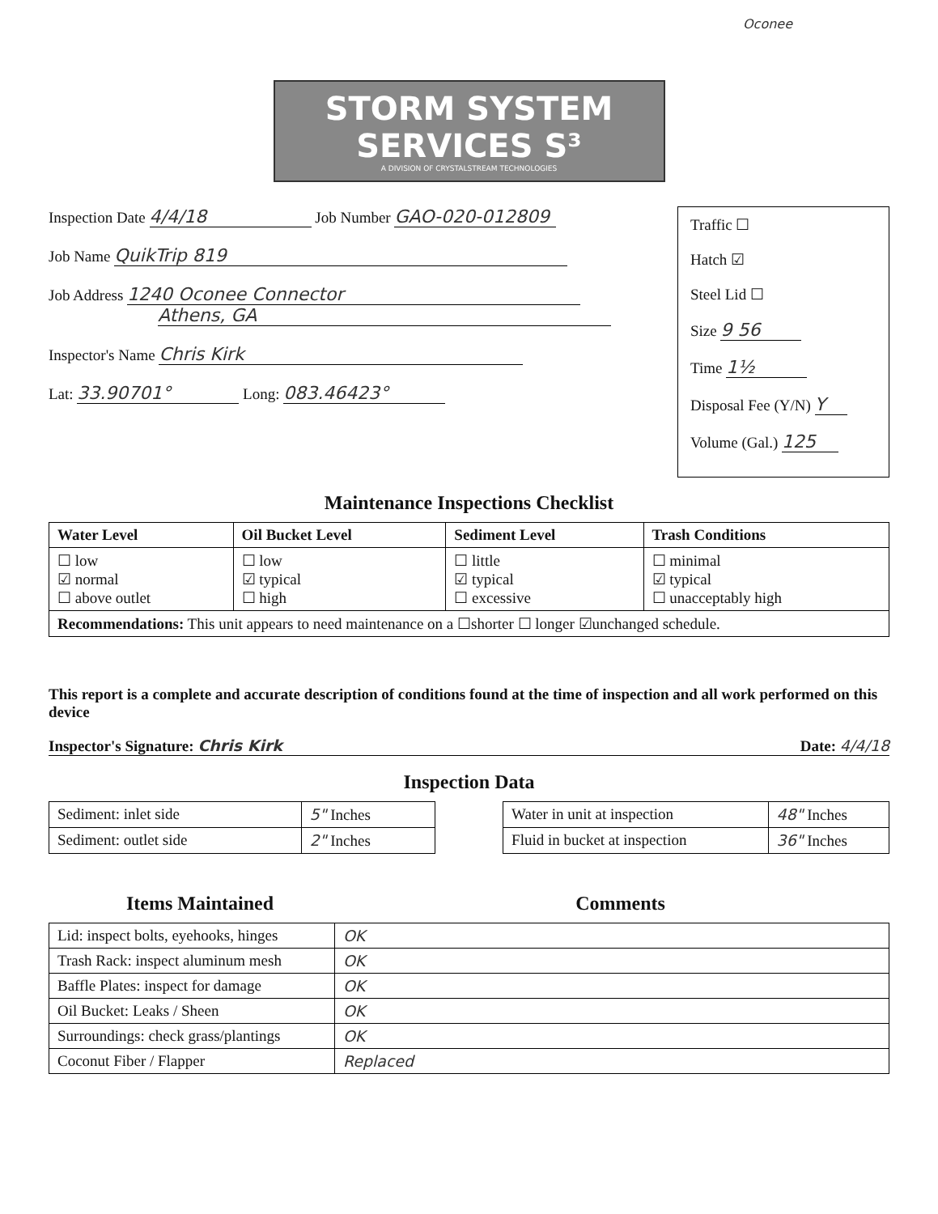Oconee
STORM SYSTEM SERVICES S³
A DIVISION OF CRYSTALSTREAM TECHNOLOGIES
Inspection Date 4/4/18 Job Number GAO-020-012809
Job Name QuikTrip 819
Job Address 1240 Oconee Connector
Athens, GA
Inspector's Name Chris Kirk
Lat: 33.90701° Long: 083.46423°
Traffic ☐
Hatch ☑
Steel Lid ☐
Size 9 56
Time 1½
Disposal Fee (Y/N) Y
Volume (Gal.) 125
Maintenance Inspections Checklist
| Water Level | Oil Bucket Level | Sediment Level | Trash Conditions |
| --- | --- | --- | --- |
| ☐ low ☑ normal ☐ above outlet | ☐ low ☑ typical ☐ high | ☐ little ☑ typical ☐ excessive | ☐ minimal ☑ typical ☐ unacceptably high |
| Recommendations: This unit appears to need maintenance on a ☐shorter ☐ longer ☑unchanged schedule. | | | |
This report is a complete and accurate description of conditions found at the time of inspection and all work performed on this device
Inspector's Signature: Chris Kirk Date: 4/4/18
Inspection Data
| Sediment: inlet side | 5" Inches |
| Sediment: outlet side | 2" Inches |
| Water in unit at inspection | 48" Inches |
| Fluid in bucket at inspection | 36" Inches |
Items Maintained Comments
| Lid: inspect bolts, eyehooks, hinges | OK |
| Trash Rack: inspect aluminum mesh | OK |
| Baffle Plates: inspect for damage | OK |
| Oil Bucket: Leaks / Sheen | OK |
| Surroundings: check grass/plantings | OK |
| Coconut Fiber / Flapper | Replaced |